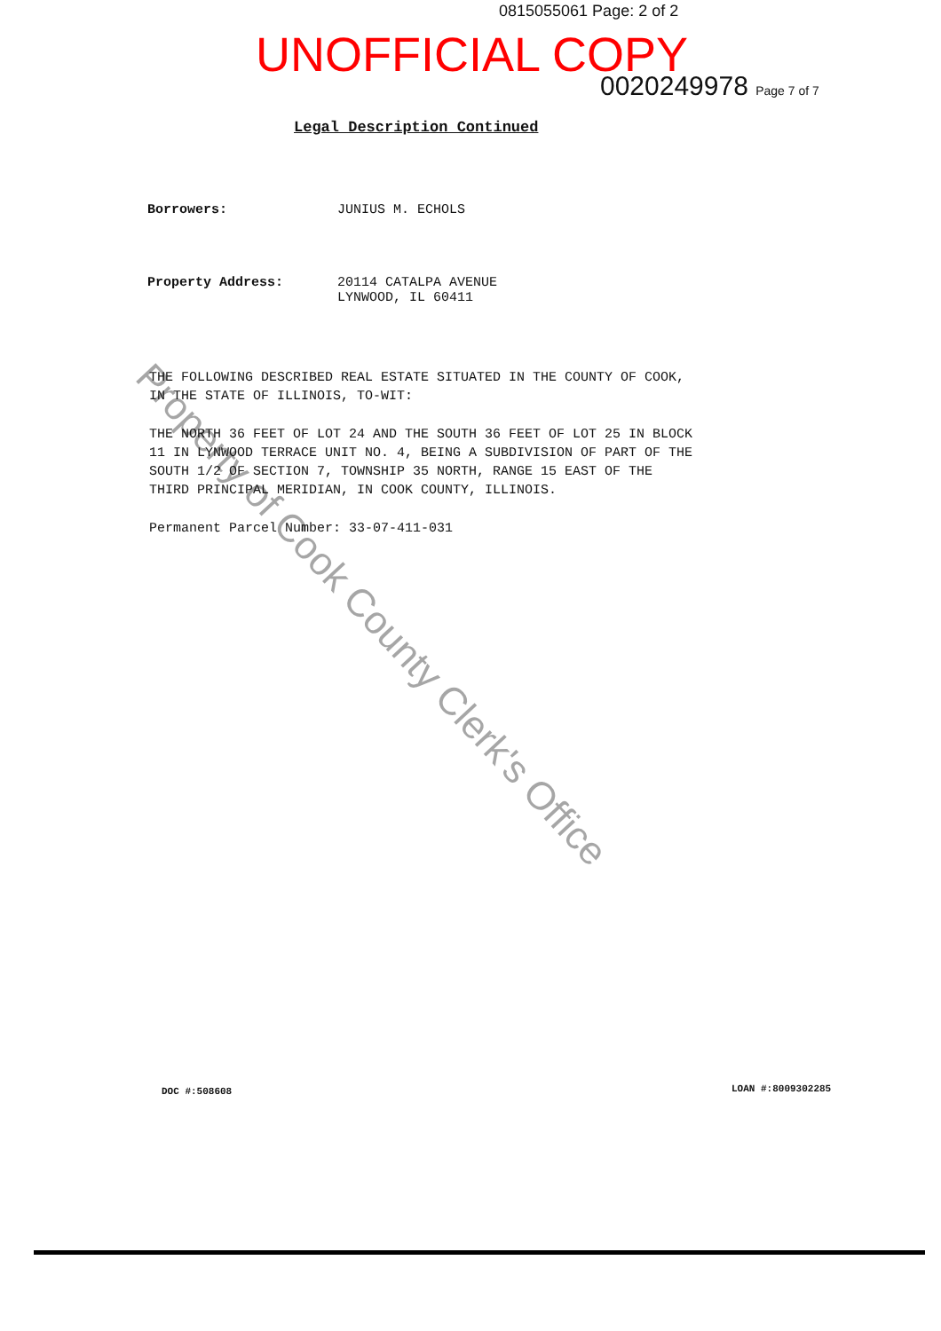0815055061 Page: 2 of 2
UNOFFICIAL COPY
0020249978 Page 7 of 7
Legal Description Continued
Borrowers: JUNIUS M. ECHOLS
Property Address: 20114 CATALPA AVENUE
LYNWOOD, IL 60411
THE FOLLOWING DESCRIBED REAL ESTATE SITUATED IN THE COUNTY OF COOK, IN THE STATE OF ILLINOIS, TO-WIT:
THE NORTH 36 FEET OF LOT 24 AND THE SOUTH 36 FEET OF LOT 25 IN BLOCK 11 IN LYNWOOD TERRACE UNIT NO. 4, BEING A SUBDIVISION OF PART OF THE SOUTH 1/2 OF SECTION 7, TOWNSHIP 35 NORTH, RANGE 15 EAST OF THE THIRD PRINCIPAL MERIDIAN, IN COOK COUNTY, ILLINOIS.
Permanent Parcel Number: 33-07-411-031
DOC #:508608 LOAN #:8009302285
Property of Cook County Clerk's Office